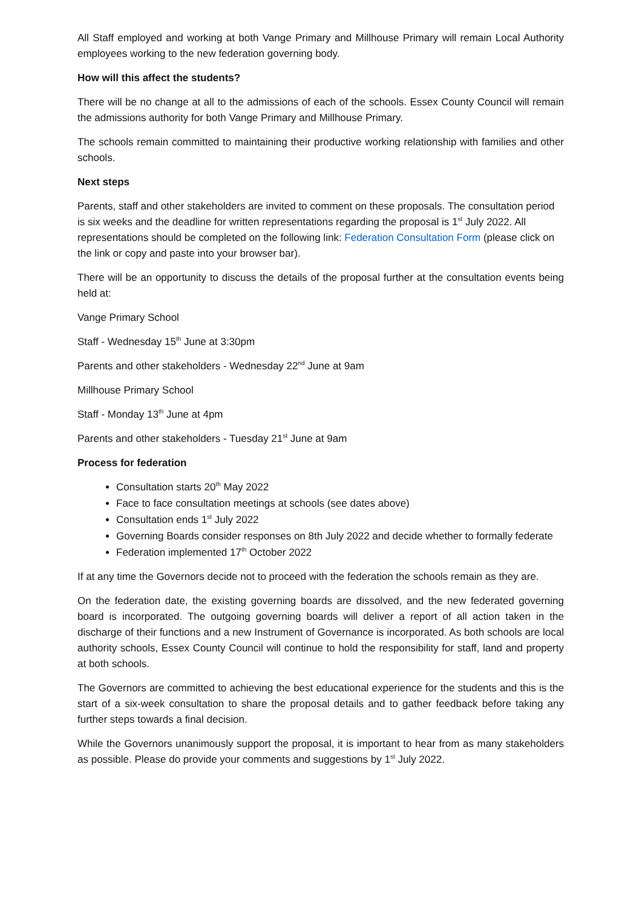All Staff employed and working at both Vange Primary and Millhouse Primary will remain Local Authority employees working to the new federation governing body.
How will this affect the students?
There will be no change at all to the admissions of each of the schools. Essex County Council will remain the admissions authority for both Vange Primary and Millhouse Primary.
The schools remain committed to maintaining their productive working relationship with families and other schools.
Next steps
Parents, staff and other stakeholders are invited to comment on these proposals. The consultation period is six weeks and the deadline for written representations regarding the proposal is 1<sup>st</sup> July 2022. All representations should be completed on the following link: Federation Consultation Form (please click on the link or copy and paste into your browser bar).
There will be an opportunity to discuss the details of the proposal further at the consultation events being held at:
Vange Primary School
Staff - Wednesday 15<sup>th</sup> June at 3:30pm
Parents and other stakeholders - Wednesday 22<sup>nd</sup> June at 9am
Millhouse Primary School
Staff - Monday 13<sup>th</sup> June at 4pm
Parents and other stakeholders - Tuesday 21<sup>st</sup> June at 9am
Process for federation
Consultation starts 20<sup>th</sup> May 2022
Face to face consultation meetings at schools (see dates above)
Consultation ends 1<sup>st</sup> July 2022
Governing Boards consider responses on 8th July 2022 and decide whether to formally federate
Federation implemented 17<sup>th</sup> October 2022
If at any time the Governors decide not to proceed with the federation the schools remain as they are.
On the federation date, the existing governing boards are dissolved, and the new federated governing board is incorporated. The outgoing governing boards will deliver a report of all action taken in the discharge of their functions and a new Instrument of Governance is incorporated. As both schools are local authority schools, Essex County Council will continue to hold the responsibility for staff, land and property at both schools.
The Governors are committed to achieving the best educational experience for the students and this is the start of a six-week consultation to share the proposal details and to gather feedback before taking any further steps towards a final decision.
While the Governors unanimously support the proposal, it is important to hear from as many stakeholders as possible. Please do provide your comments and suggestions by 1<sup>st</sup> July 2022.